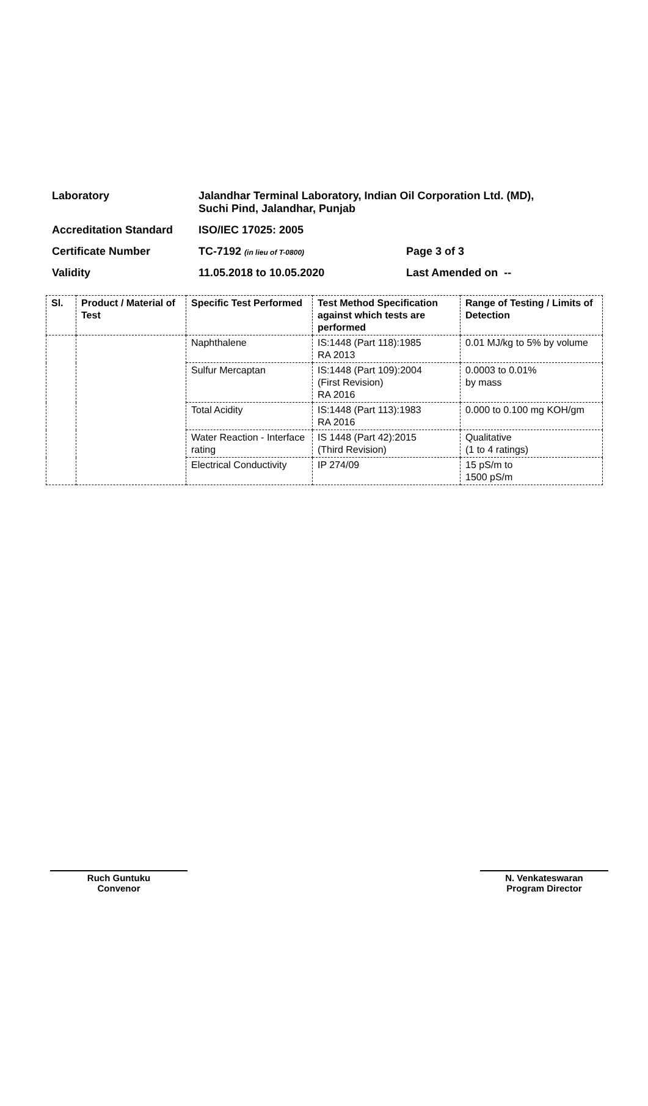| Laboratory | Jalandhar Terminal Laboratory, Indian Oil Corporation Ltd. (MD), Suchi Pind, Jalandhar, Punjab | |
| Accreditation Standard | ISO/IEC 17025: 2005 | |
| Certificate Number | TC-7192 (in lieu of T-0800) | Page 3 of 3 |
| Validity | 11.05.2018 to 10.05.2020 | Last Amended on -- |
| Sl. | Product / Material of Test | Specific Test Performed | Test Method Specification against which tests are performed | Range of Testing / Limits of Detection |
| --- | --- | --- | --- | --- |
| | | Naphthalene | IS:1448 (Part 118):1985 RA 2013 | 0.01 MJ/kg to 5% by volume |
| | | Sulfur Mercaptan | IS:1448 (Part 109):2004 (First Revision) RA 2016 | 0.0003 to 0.01% by mass |
| | | Total Acidity | IS:1448 (Part 113):1983 RA 2016 | 0.000 to 0.100 mg KOH/gm |
| | | Water Reaction - Interface rating | IS 1448 (Part 42):2015 (Third Revision) | Qualitative (1 to 4 ratings) |
| | | Electrical Conductivity | IP 274/09 | 15 pS/m to 1500 pS/m |
Ruch Guntuku
Convenor
N. Venkateswaran
Program Director